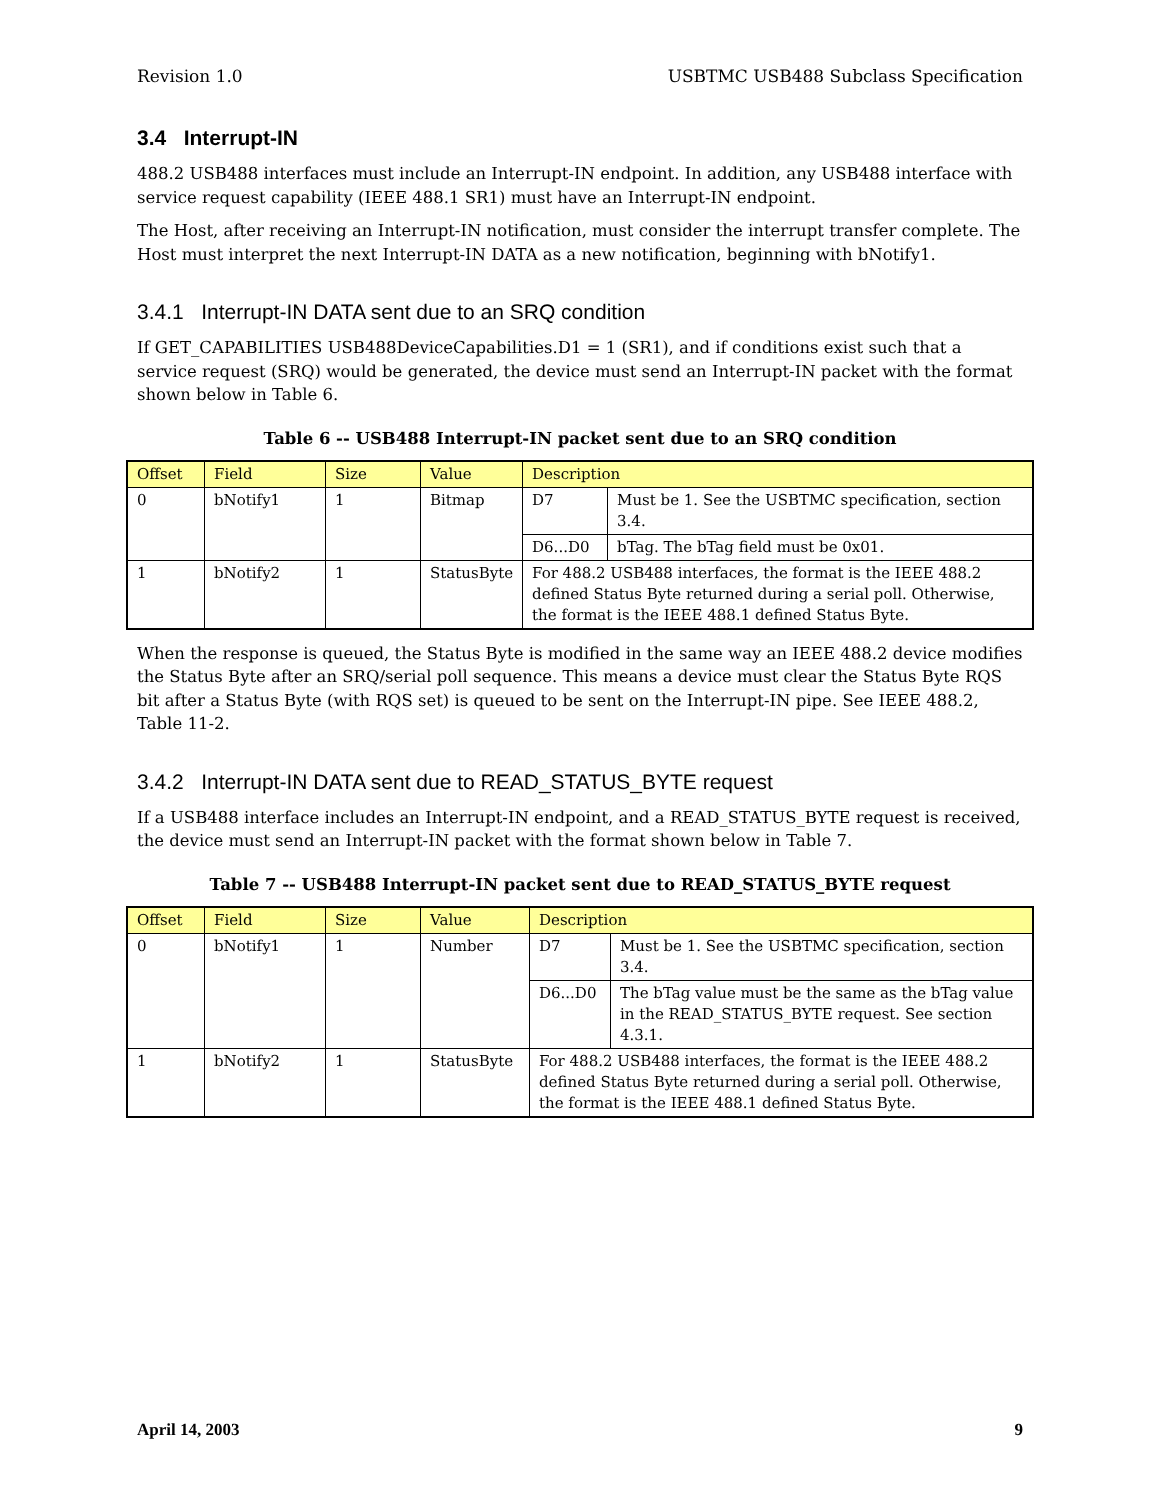Revision 1.0 USBTMC USB488 Subclass Specification
3.4 Interrupt-IN
488.2 USB488 interfaces must include an Interrupt-IN endpoint. In addition, any USB488 interface with service request capability (IEEE 488.1 SR1) must have an Interrupt-IN endpoint.
The Host, after receiving an Interrupt-IN notification, must consider the interrupt transfer complete. The Host must interpret the next Interrupt-IN DATA as a new notification, beginning with bNotify1.
3.4.1 Interrupt-IN DATA sent due to an SRQ condition
If GET_CAPABILITIES USB488DeviceCapabilities.D1 = 1 (SR1), and if conditions exist such that a service request (SRQ) would be generated, the device must send an Interrupt-IN packet with the format shown below in Table 6.
Table 6 -- USB488 Interrupt-IN packet sent due to an SRQ condition
| Offset | Field | Size | Value | Description | |
| --- | --- | --- | --- | --- | --- |
| 0 | bNotify1 | 1 | Bitmap | D7 | Must be 1. See the USBTMC specification, section 3.4. |
| | | | | D6...D0 | bTag. The bTag field must be 0x01. |
| 1 | bNotify2 | 1 | StatusByte | For 488.2 USB488 interfaces, the format is the IEEE 488.2 defined Status Byte returned during a serial poll. Otherwise, the format is the IEEE 488.1 defined Status Byte. | |
When the response is queued, the Status Byte is modified in the same way an IEEE 488.2 device modifies the Status Byte after an SRQ/serial poll sequence. This means a device must clear the Status Byte RQS bit after a Status Byte (with RQS set) is queued to be sent on the Interrupt-IN pipe. See IEEE 488.2, Table 11-2.
3.4.2 Interrupt-IN DATA sent due to READ_STATUS_BYTE request
If a USB488 interface includes an Interrupt-IN endpoint, and a READ_STATUS_BYTE request is received, the device must send an Interrupt-IN packet with the format shown below in Table 7.
Table 7 -- USB488 Interrupt-IN packet sent due to READ_STATUS_BYTE request
| Offset | Field | Size | Value | Description | |
| --- | --- | --- | --- | --- | --- |
| 0 | bNotify1 | 1 | Number | D7 | Must be 1. See the USBTMC specification, section 3.4. |
| | | | | D6...D0 | The bTag value must be the same as the bTag value in the READ_STATUS_BYTE request. See section 4.3.1. |
| 1 | bNotify2 | 1 | StatusByte | For 488.2 USB488 interfaces, the format is the IEEE 488.2 defined Status Byte returned during a serial poll. Otherwise, the format is the IEEE 488.1 defined Status Byte. | |
April 14, 2003 9